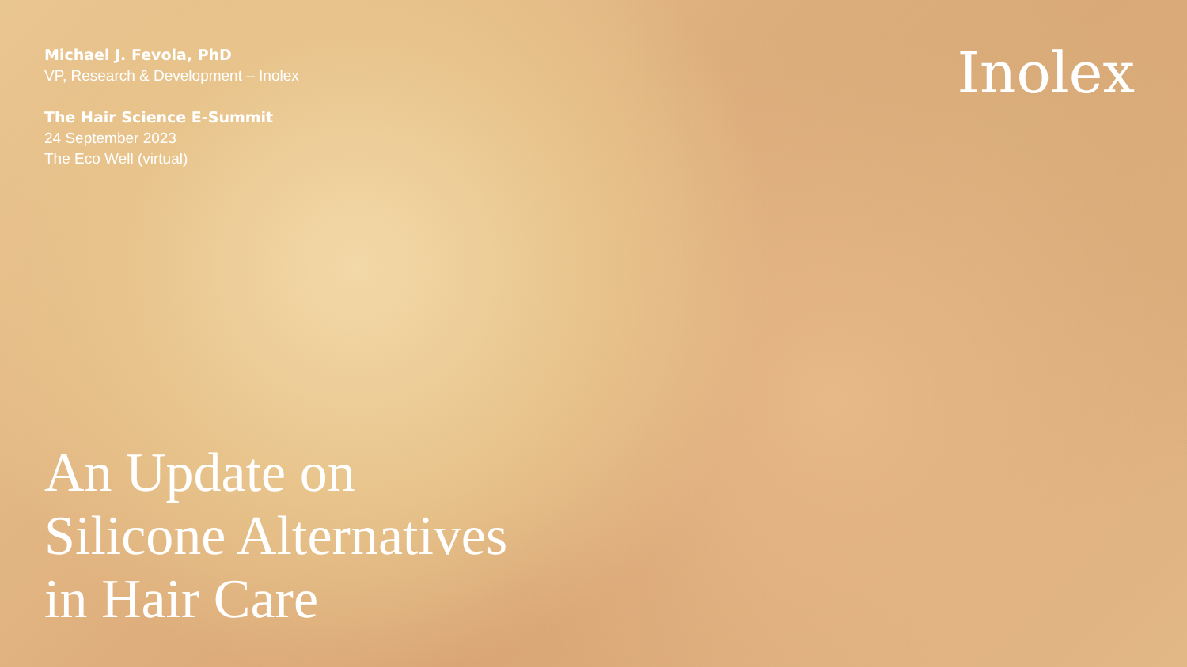Michael J. Fevola, PhD
VP, Research & Development – Inolex
The Hair Science E-Summit
24 September 2023
The Eco Well (virtual)
Inolex
An Update on
Silicone Alternatives
in Hair Care